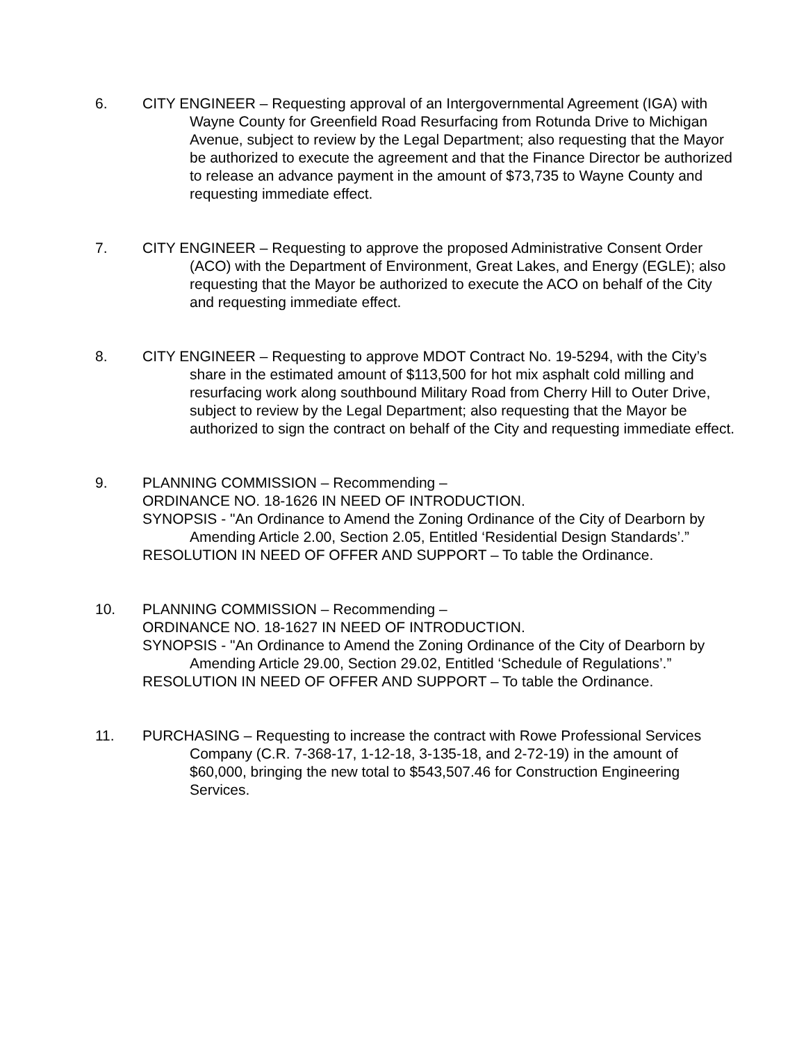6. CITY ENGINEER – Requesting approval of an Intergovernmental Agreement (IGA) with Wayne County for Greenfield Road Resurfacing from Rotunda Drive to Michigan Avenue, subject to review by the Legal Department; also requesting that the Mayor be authorized to execute the agreement and that the Finance Director be authorized to release an advance payment in the amount of $73,735 to Wayne County and requesting immediate effect.
7. CITY ENGINEER – Requesting to approve the proposed Administrative Consent Order (ACO) with the Department of Environment, Great Lakes, and Energy (EGLE); also requesting that the Mayor be authorized to execute the ACO on behalf of the City and requesting immediate effect.
8. CITY ENGINEER – Requesting to approve MDOT Contract No. 19-5294, with the City’s share in the estimated amount of $113,500 for hot mix asphalt cold milling and resurfacing work along southbound Military Road from Cherry Hill to Outer Drive, subject to review by the Legal Department; also requesting that the Mayor be authorized to sign the contract on behalf of the City and requesting immediate effect.
9. PLANNING COMMISSION – Recommending –
ORDINANCE NO. 18-1626 IN NEED OF INTRODUCTION.
SYNOPSIS - "An Ordinance to Amend the Zoning Ordinance of the City of Dearborn by Amending Article 2.00, Section 2.05, Entitled ‘Residential Design Standards’.”
RESOLUTION IN NEED OF OFFER AND SUPPORT – To table the Ordinance.
10. PLANNING COMMISSION – Recommending –
ORDINANCE NO. 18-1627 IN NEED OF INTRODUCTION.
SYNOPSIS - "An Ordinance to Amend the Zoning Ordinance of the City of Dearborn by Amending Article 29.00, Section 29.02, Entitled ‘Schedule of Regulations’.”
RESOLUTION IN NEED OF OFFER AND SUPPORT – To table the Ordinance.
11. PURCHASING – Requesting to increase the contract with Rowe Professional Services Company (C.R. 7-368-17, 1-12-18, 3-135-18, and 2-72-19) in the amount of $60,000, bringing the new total to $543,507.46 for Construction Engineering Services.